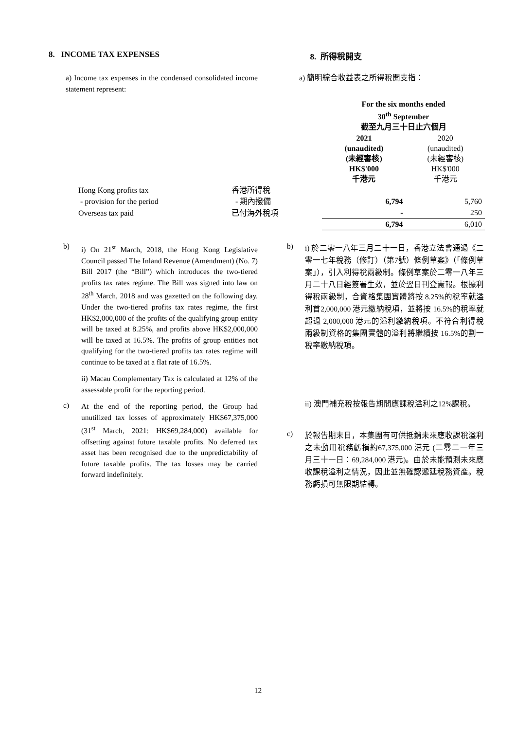8. INCOME TAX EXPENSES 8. 所得稅開支
a) Income tax expenses in the condensed consolidated income statement represent:
a) 簡明綜合收益表之所得稅開支指：
| | | For the six months ended 30<sup>th</sup> September 截至九月三十日止六個月 | |
| | | 2021 (unaudited) (未經審核) HK$'000 千港元 | 2020 (unaudited) (未經審核) HK$'000 千港元 |
| Hong Kong profits tax | 香港所得稅 | | |
| - provision for the period | - 期內撥備 | 6,794 | 5,760 |
| Overseas tax paid | 已付海外稅項 | - | 250 |
| | | 6,794 | 6,010 |
b)
i) On 21<sup>st</sup> March, 2018, the Hong Kong Legislative Council passed The Inland Revenue (Amendment) (No. 7) Bill 2017 (the “Bill”) which introduces the two-tiered profits tax rates regime. The Bill was signed into law on 28<sup>th</sup> March, 2018 and was gazetted on the following day. Under the two-tiered profits tax rates regime, the first HK$2,000,000 of the profits of the qualifying group entity will be taxed at 8.25%, and profits above HK$2,000,000 will be taxed at 16.5%. The profits of group entities not qualifying for the two-tiered profits tax rates regime will continue to be taxed at a flat rate of 16.5%.
ii) Macau Complementary Tax is calculated at 12% of the assessable profit for the reporting period.
c)
At the end of the reporting period, the Group had unutilized tax losses of approximately HK$67,375,000 (31<sup>st</sup> March, 2021: HK$69,284,000) available for offsetting against future taxable profits. No deferred tax asset has been recognised due to the unpredictability of future taxable profits. The tax losses may be carried forward indefinitely.
b)
i) 於二零一八年三月二十一日，香港立法會通過《二零一七年稅務（修訂）（第7號）條例草案》（「條例草案」），引入利得稅兩級制。條例草案於二零一八年三月二十八日經簽署生效，並於翌日刊登憲報。根據利得稅兩級制，合資格集團實體將按 8.25%的稅率就溢利首2,000,000 港元繳納稅項，並將按 16.5%的稅率就超過 2,000,000 港元的溢利繳納稅項。不符合利得稅兩級制資格的集團實體的溢利將繼續按 16.5%的劃一稅率繳納稅項。
ii) 澳門補充稅按報告期間應課稅溢利之12%課稅。
c)
於報告期末日，本集團有可供抵銷未來應收課稅溢利之未動用稅務虧損約67,375,000 港元 (二零二一年三月三十一日：69,284,000 港元)。由於未能預測未來應收課稅溢利之情況，因此並無確認遞延稅務資產。稅務虧損可無限期結轉。
12